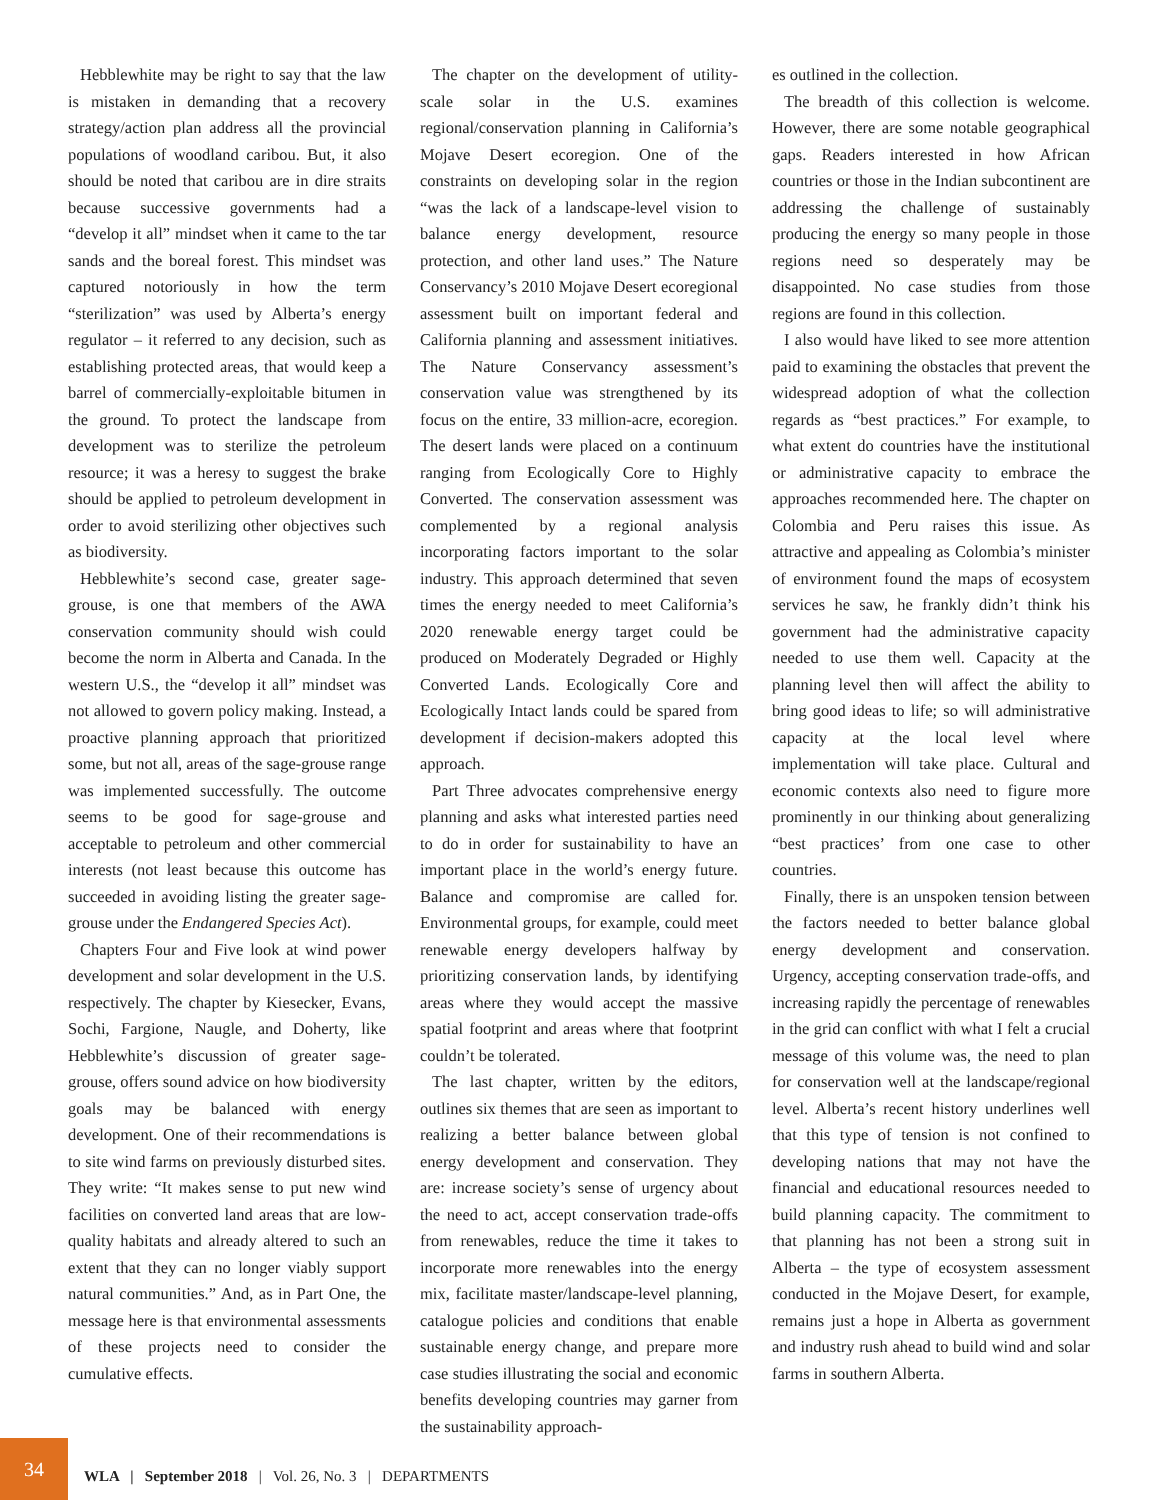Hebblewhite may be right to say that the law is mistaken in demanding that a recovery strategy/action plan address all the provincial populations of woodland caribou. But, it also should be noted that caribou are in dire straits because successive governments had a “develop it all” mindset when it came to the tar sands and the boreal forest. This mindset was captured notoriously in how the term “sterilization” was used by Alberta’s energy regulator – it referred to any decision, such as establishing protected areas, that would keep a barrel of commercially-exploitable bitumen in the ground. To protect the landscape from development was to sterilize the petroleum resource; it was a heresy to suggest the brake should be applied to petroleum development in order to avoid sterilizing other objectives such as biodiversity.
Hebblewhite’s second case, greater sage-grouse, is one that members of the AWA conservation community should wish could become the norm in Alberta and Canada. In the western U.S., the “develop it all” mindset was not allowed to govern policy making. Instead, a proactive planning approach that prioritized some, but not all, areas of the sage-grouse range was implemented successfully. The outcome seems to be good for sage-grouse and acceptable to petroleum and other commercial interests (not least because this outcome has succeeded in avoiding listing the greater sage-grouse under the Endangered Species Act).
Chapters Four and Five look at wind power development and solar development in the U.S. respectively. The chapter by Kiesecker, Evans, Sochi, Fargione, Naugle, and Doherty, like Hebblewhite’s discussion of greater sage-grouse, offers sound advice on how biodiversity goals may be balanced with energy development. One of their recommendations is to site wind farms on previously disturbed sites. They write: “It makes sense to put new wind facilities on converted land areas that are low-quality habitats and already altered to such an extent that they can no longer viably support natural communities.” And, as in Part One, the message here is that environmental assessments of these projects need to consider the cumulative effects.
The chapter on the development of utility-scale solar in the U.S. examines regional/conservation planning in California’s Mojave Desert ecoregion. One of the constraints on developing solar in the region “was the lack of a landscape-level vision to balance energy development, resource protection, and other land uses.” The Nature Conservancy’s 2010 Mojave Desert ecoregional assessment built on important federal and California planning and assessment initiatives. The Nature Conservancy assessment’s conservation value was strengthened by its focus on the entire, 33 million-acre, ecoregion. The desert lands were placed on a continuum ranging from Ecologically Core to Highly Converted. The conservation assessment was complemented by a regional analysis incorporating factors important to the solar industry. This approach determined that seven times the energy needed to meet California’s 2020 renewable energy target could be produced on Moderately Degraded or Highly Converted Lands. Ecologically Core and Ecologically Intact lands could be spared from development if decision-makers adopted this approach.
Part Three advocates comprehensive energy planning and asks what interested parties need to do in order for sustainability to have an important place in the world’s energy future. Balance and compromise are called for. Environmental groups, for example, could meet renewable energy developers halfway by prioritizing conservation lands, by identifying areas where they would accept the massive spatial footprint and areas where that footprint couldn’t be tolerated.
The last chapter, written by the editors, outlines six themes that are seen as important to realizing a better balance between global energy development and conservation. They are: increase society’s sense of urgency about the need to act, accept conservation trade-offs from renewables, reduce the time it takes to incorporate more renewables into the energy mix, facilitate master/landscape-level planning, catalogue policies and conditions that enable sustainable energy change, and prepare more case studies illustrating the social and economic benefits developing countries may garner from the sustainability approach-
es outlined in the collection.
The breadth of this collection is welcome. However, there are some notable geographical gaps. Readers interested in how African countries or those in the Indian subcontinent are addressing the challenge of sustainably producing the energy so many people in those regions need so desperately may be disappointed. No case studies from those regions are found in this collection.
I also would have liked to see more attention paid to examining the obstacles that prevent the widespread adoption of what the collection regards as “best practices.” For example, to what extent do countries have the institutional or administrative capacity to embrace the approaches recommended here. The chapter on Colombia and Peru raises this issue. As attractive and appealing as Colombia’s minister of environment found the maps of ecosystem services he saw, he frankly didn’t think his government had the administrative capacity needed to use them well. Capacity at the planning level then will affect the ability to bring good ideas to life; so will administrative capacity at the local level where implementation will take place. Cultural and economic contexts also need to figure more prominently in our thinking about generalizing “best practices’ from one case to other countries.
Finally, there is an unspoken tension between the factors needed to better balance global energy development and conservation. Urgency, accepting conservation trade-offs, and increasing rapidly the percentage of renewables in the grid can conflict with what I felt a crucial message of this volume was, the need to plan for conservation well at the landscape/regional level. Alberta’s recent history underlines well that this type of tension is not confined to developing nations that may not have the financial and educational resources needed to build planning capacity. The commitment to that planning has not been a strong suit in Alberta – the type of ecosystem assessment conducted in the Mojave Desert, for example, remains just a hope in Alberta as government and industry rush ahead to build wind and solar farms in southern Alberta.
34
WLA | September 2018 | Vol. 26, No. 3 | DEPARTMENTS